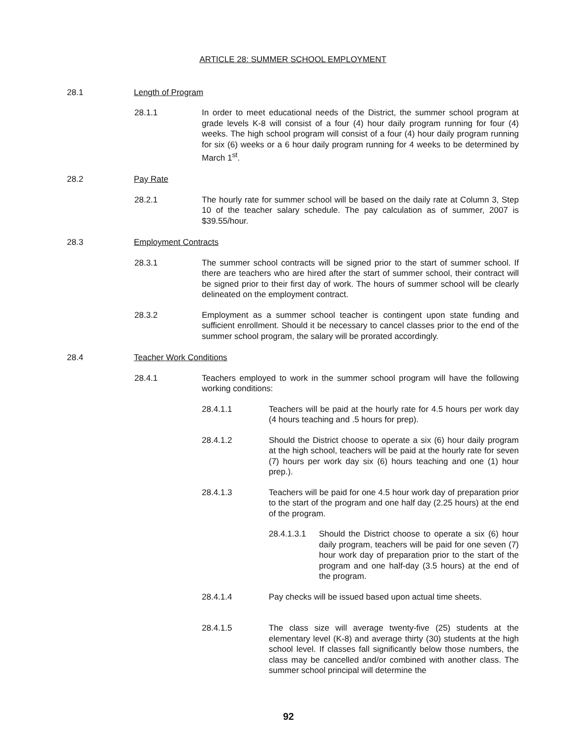ARTICLE 28: SUMMER SCHOOL EMPLOYMENT
28.1 Length of Program
28.1.1 In order to meet educational needs of the District, the summer school program at grade levels K-8 will consist of a four (4) hour daily program running for four (4) weeks. The high school program will consist of a four (4) hour daily program running for six (6) weeks or a 6 hour daily program running for 4 weeks to be determined by March 1<sup>st</sup>.
28.2 Pay Rate
28.2.1 The hourly rate for summer school will be based on the daily rate at Column 3, Step 10 of the teacher salary schedule. The pay calculation as of summer, 2007 is $39.55/hour.
28.3 Employment Contracts
28.3.1 The summer school contracts will be signed prior to the start of summer school. If there are teachers who are hired after the start of summer school, their contract will be signed prior to their first day of work. The hours of summer school will be clearly delineated on the employment contract.
28.3.2 Employment as a summer school teacher is contingent upon state funding and sufficient enrollment. Should it be necessary to cancel classes prior to the end of the summer school program, the salary will be prorated accordingly.
28.4 Teacher Work Conditions
28.4.1 Teachers employed to work in the summer school program will have the following working conditions:
28.4.1.1 Teachers will be paid at the hourly rate for 4.5 hours per work day (4 hours teaching and .5 hours for prep).
28.4.1.2 Should the District choose to operate a six (6) hour daily program at the high school, teachers will be paid at the hourly rate for seven (7) hours per work day six (6) hours teaching and one (1) hour prep.).
28.4.1.3 Teachers will be paid for one 4.5 hour work day of preparation prior to the start of the program and one half day (2.25 hours) at the end of the program.
28.4.1.3.1 Should the District choose to operate a six (6) hour daily program, teachers will be paid for one seven (7) hour work day of preparation prior to the start of the program and one half-day (3.5 hours) at the end of the program.
28.4.1.4 Pay checks will be issued based upon actual time sheets.
28.4.1.5 The class size will average twenty-five (25) students at the elementary level (K-8) and average thirty (30) students at the high school level. If classes fall significantly below those numbers, the class may be cancelled and/or combined with another class. The summer school principal will determine the
92